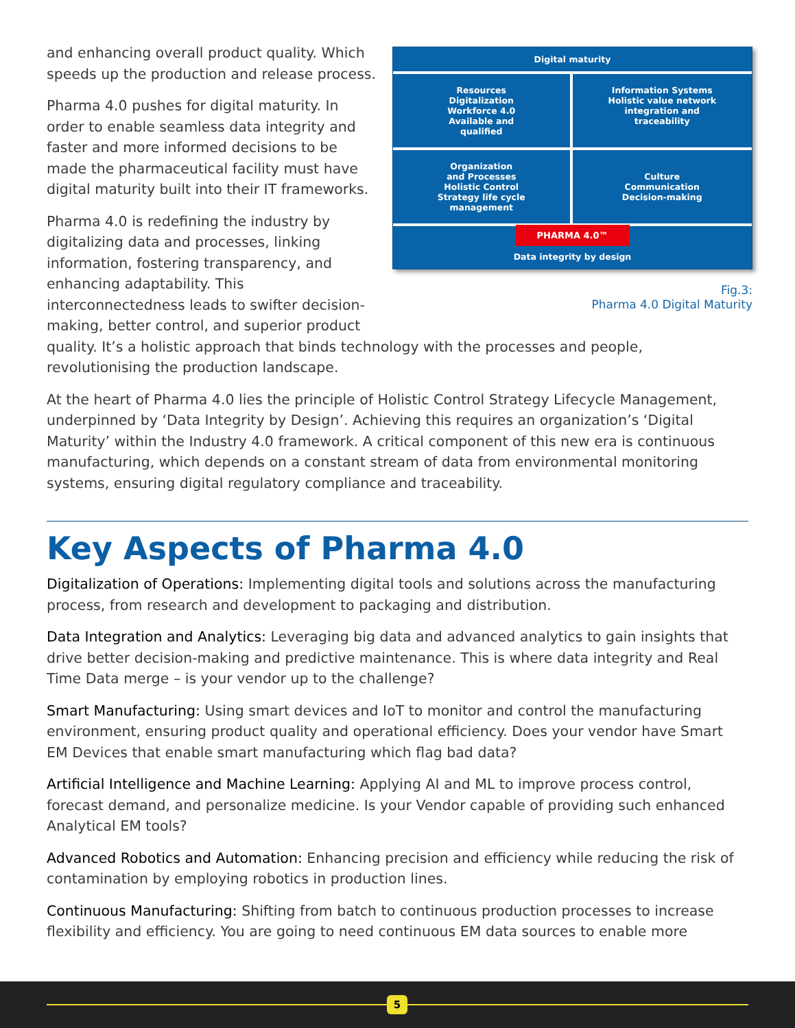Digital maturity
Resources
Digitalization
Workforce 4.0
Available and
qualified
Information Systems
Holistic value network
integration and
traceability
Organization
and Processes
Holistic Control
Strategy life cycle
management
Culture
Communication
Decision-making
PHARMA 4.0™
Data integrity by design
Fig.3:
Pharma 4.0 Digital Maturity
and enhancing overall product quality. Which speeds up the production and release process.
Pharma 4.0 pushes for digital maturity. In order to enable seamless data integrity and faster and more informed decisions to be made the pharmaceutical facility must have digital maturity built into their IT frameworks.
Pharma 4.0 is redefining the industry by digitalizing data and processes, linking information, fostering transparency, and enhancing adaptability. This interconnectedness leads to swifter decision-making, better control, and superior product quality. It’s a holistic approach that binds technology with the processes and people, revolutionising the production landscape.
At the heart of Pharma 4.0 lies the principle of Holistic Control Strategy Lifecycle Management, underpinned by ‘Data Integrity by Design’. Achieving this requires an organization’s ‘Digital Maturity’ within the Industry 4.0 framework. A critical component of this new era is continuous manufacturing, which depends on a constant stream of data from environmental monitoring systems, ensuring digital regulatory compliance and traceability.
Key Aspects of Pharma 4.0
Digitalization of Operations: Implementing digital tools and solutions across the manufacturing process, from research and development to packaging and distribution.
Data Integration and Analytics: Leveraging big data and advanced analytics to gain insights that drive better decision-making and predictive maintenance. This is where data integrity and Real Time Data merge – is your vendor up to the challenge?
Smart Manufacturing: Using smart devices and IoT to monitor and control the manufacturing environment, ensuring product quality and operational efficiency. Does your vendor have Smart EM Devices that enable smart manufacturing which flag bad data?
Artificial Intelligence and Machine Learning: Applying AI and ML to improve process control, forecast demand, and personalize medicine. Is your Vendor capable of providing such enhanced Analytical EM tools?
Advanced Robotics and Automation: Enhancing precision and efficiency while reducing the risk of contamination by employing robotics in production lines.
Continuous Manufacturing: Shifting from batch to continuous production processes to increase flexibility and efficiency. You are going to need continuous EM data sources to enable more
5